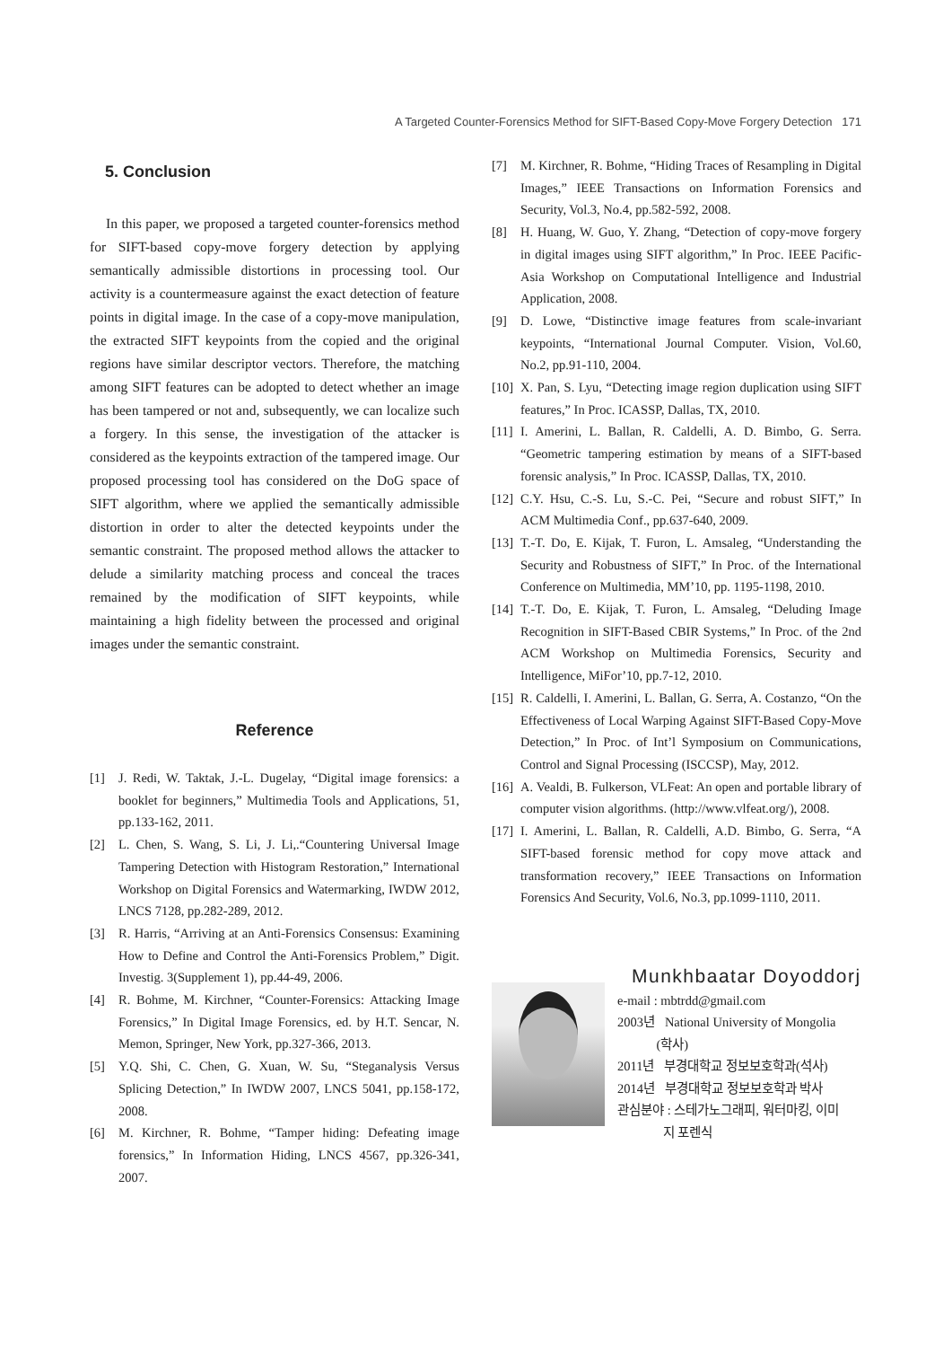A Targeted Counter-Forensics Method for SIFT-Based Copy-Move Forgery Detection 171
5. Conclusion
In this paper, we proposed a targeted counter-forensics method for SIFT-based copy-move forgery detection by applying semantically admissible distortions in processing tool. Our activity is a countermeasure against the exact detection of feature points in digital image. In the case of a copy-move manipulation, the extracted SIFT keypoints from the copied and the original regions have similar descriptor vectors. Therefore, the matching among SIFT features can be adopted to detect whether an image has been tampered or not and, subsequently, we can localize such a forgery. In this sense, the investigation of the attacker is considered as the keypoints extraction of the tampered image. Our proposed processing tool has considered on the DoG space of SIFT algorithm, where we applied the semantically admissible distortion in order to alter the detected keypoints under the semantic constraint. The proposed method allows the attacker to delude a similarity matching process and conceal the traces remained by the modification of SIFT keypoints, while maintaining a high fidelity between the processed and original images under the semantic constraint.
Reference
[1] J. Redi, W. Taktak, J.-L. Dugelay, “Digital image forensics: a booklet for beginners,” Multimedia Tools and Applications, 51, pp.133-162, 2011.
[2] L. Chen, S. Wang, S. Li, J. Li,.“Countering Universal Image Tampering Detection with Histogram Restoration,” International Workshop on Digital Forensics and Watermarking, IWDW 2012, LNCS 7128, pp.282-289, 2012.
[3] R. Harris, “Arriving at an Anti-Forensics Consensus: Examining How to Define and Control the Anti-Forensics Problem,” Digit. Investig. 3(Supplement 1), pp.44-49, 2006.
[4] R. Bohme, M. Kirchner, “Counter-Forensics: Attacking Image Forensics,” In Digital Image Forensics, ed. by H.T. Sencar, N. Memon, Springer, New York, pp.327-366, 2013.
[5] Y.Q. Shi, C. Chen, G. Xuan, W. Su, “Steganalysis Versus Splicing Detection,” In IWDW 2007, LNCS 5041, pp.158-172, 2008.
[6] M. Kirchner, R. Bohme, “Tamper hiding: Defeating image forensics,” In Information Hiding, LNCS 4567, pp.326-341, 2007.
[7] M. Kirchner, R. Bohme, “Hiding Traces of Resampling in Digital Images,” IEEE Transactions on Information Forensics and Security, Vol.3, No.4, pp.582-592, 2008.
[8] H. Huang, W. Guo, Y. Zhang, “Detection of copy-move forgery in digital images using SIFT algorithm,” In Proc. IEEE Pacific-Asia Workshop on Computational Intelligence and Industrial Application, 2008.
[9] D. Lowe, “Distinctive image features from scale-invariant keypoints, “International Journal Computer. Vision, Vol.60, No.2, pp.91-110, 2004.
[10] X. Pan, S. Lyu, “Detecting image region duplication using SIFT features,” In Proc. ICASSP, Dallas, TX, 2010.
[11] I. Amerini, L. Ballan, R. Caldelli, A. D. Bimbo, G. Serra. “Geometric tampering estimation by means of a SIFT-based forensic analysis,” In Proc. ICASSP, Dallas, TX, 2010.
[12] C.Y. Hsu, C.-S. Lu, S.-C. Pei, “Secure and robust SIFT,” In ACM Multimedia Conf., pp.637-640, 2009.
[13] T.-T. Do, E. Kijak, T. Furon, L. Amsaleg, “Understanding the Security and Robustness of SIFT,” In Proc. of the International Conference on Multimedia, MM’10, pp. 1195-1198, 2010.
[14] T.-T. Do, E. Kijak, T. Furon, L. Amsaleg, “Deluding Image Recognition in SIFT-Based CBIR Systems,” In Proc. of the 2nd ACM Workshop on Multimedia Forensics, Security and Intelligence, MiFor’10, pp.7-12, 2010.
[15] R. Caldelli, I. Amerini, L. Ballan, G. Serra, A. Costanzo, “On the Effectiveness of Local Warping Against SIFT-Based Copy-Move Detection,” In Proc. of Int’l Symposium on Communications, Control and Signal Processing (ISCCSP), May, 2012.
[16] A. Vealdi, B. Fulkerson, VLFeat: An open and portable library of computer vision algorithms. (http://www.vlfeat.org/), 2008.
[17] I. Amerini, L. Ballan, R. Caldelli, A.D. Bimbo, G. Serra, “A SIFT-based forensic method for copy move attack and transformation recovery,” IEEE Transactions on Information Forensics And Security, Vol.6, No.3, pp.1099-1110, 2011.
Munkhbaatar Doyoddorj
e-mail : mbtrdd@gmail.com
2003년 National University of Mongolia
(학사)
2011년 부경대학교 정보보호학과(석사)
2014년 부경대학교 정보보호학과 박사
관심분야 : 스테가노그래피, 워터마킹, 이미
지 포렌식